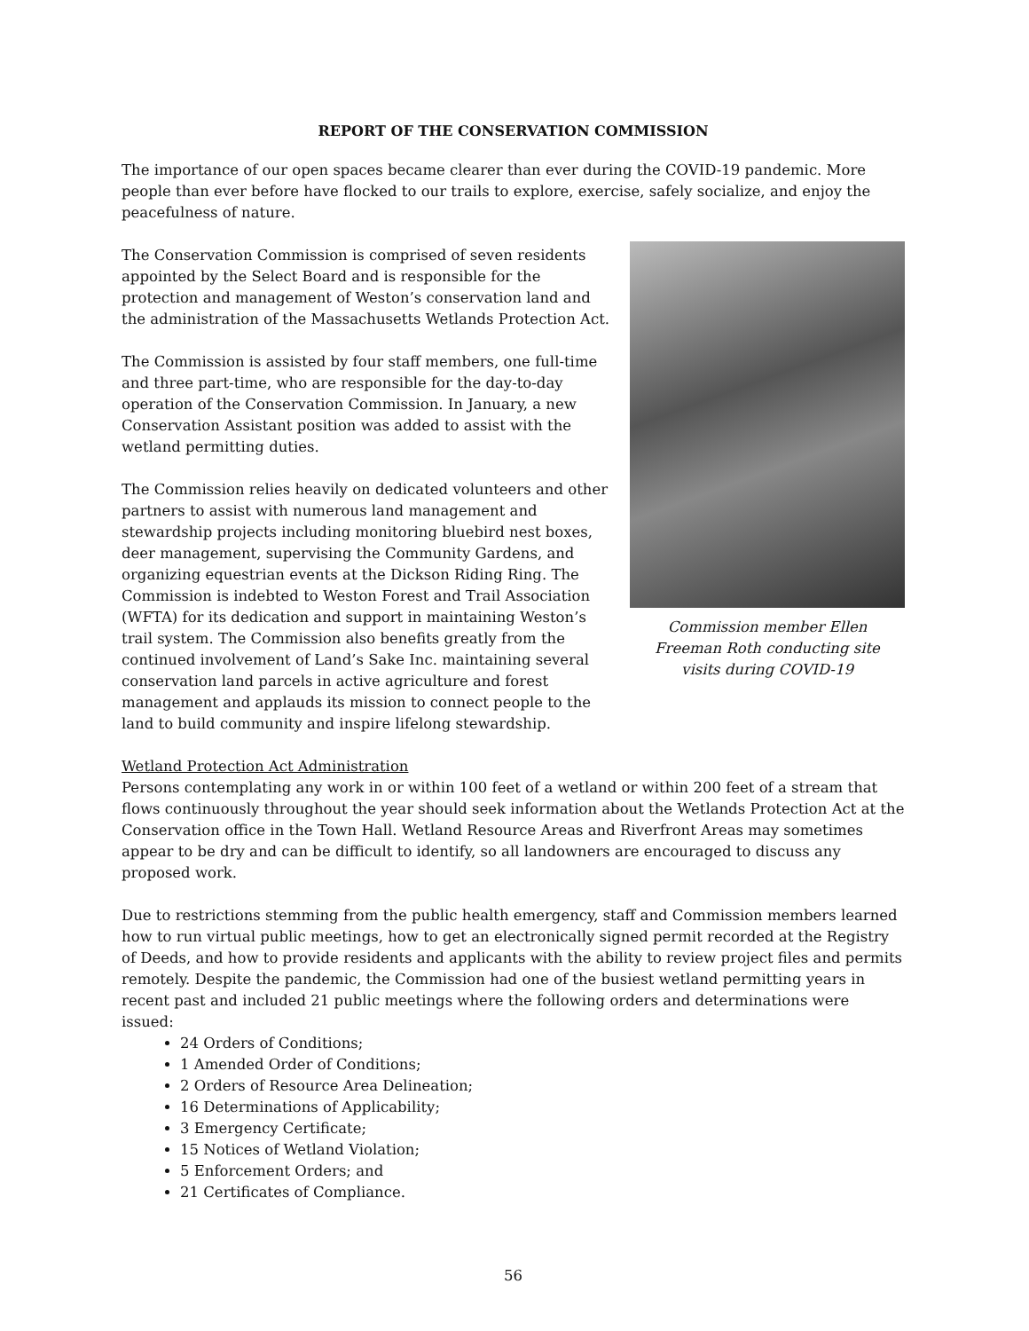REPORT OF THE CONSERVATION COMMISSION
The importance of our open spaces became clearer than ever during the COVID-19 pandemic. More people than ever before have flocked to our trails to explore, exercise, safely socialize, and enjoy the peacefulness of nature.
The Conservation Commission is comprised of seven residents appointed by the Select Board and is responsible for the protection and management of Weston’s conservation land and the administration of the Massachusetts Wetlands Protection Act.
The Commission is assisted by four staff members, one full-time and three part-time, who are responsible for the day-to-day operation of the Conservation Commission. In January, a new Conservation Assistant position was added to assist with the wetland permitting duties.
The Commission relies heavily on dedicated volunteers and other partners to assist with numerous land management and stewardship projects including monitoring bluebird nest boxes, deer management, supervising the Community Gardens, and organizing equestrian events at the Dickson Riding Ring. The Commission is indebted to Weston Forest and Trail Association (WFTA) for its dedication and support in maintaining Weston’s trail system. The Commission also benefits greatly from the continued involvement of Land’s Sake Inc. maintaining several conservation land parcels in active agriculture and forest management and applauds its mission to connect people to the land to build community and inspire lifelong stewardship.
Commission member Ellen
Freeman Roth conducting site
visits during COVID-19
Wetland Protection Act Administration
Persons contemplating any work in or within 100 feet of a wetland or within 200 feet of a stream that flows continuously throughout the year should seek information about the Wetlands Protection Act at the Conservation office in the Town Hall. Wetland Resource Areas and Riverfront Areas may sometimes appear to be dry and can be difficult to identify, so all landowners are encouraged to discuss any proposed work.
Due to restrictions stemming from the public health emergency, staff and Commission members learned how to run virtual public meetings, how to get an electronically signed permit recorded at the Registry of Deeds, and how to provide residents and applicants with the ability to review project files and permits remotely. Despite the pandemic, the Commission had one of the busiest wetland permitting years in recent past and included 21 public meetings where the following orders and determinations were issued:
24 Orders of Conditions;
1 Amended Order of Conditions;
2 Orders of Resource Area Delineation;
16 Determinations of Applicability;
3 Emergency Certificate;
15 Notices of Wetland Violation;
5 Enforcement Orders; and
21 Certificates of Compliance.
56